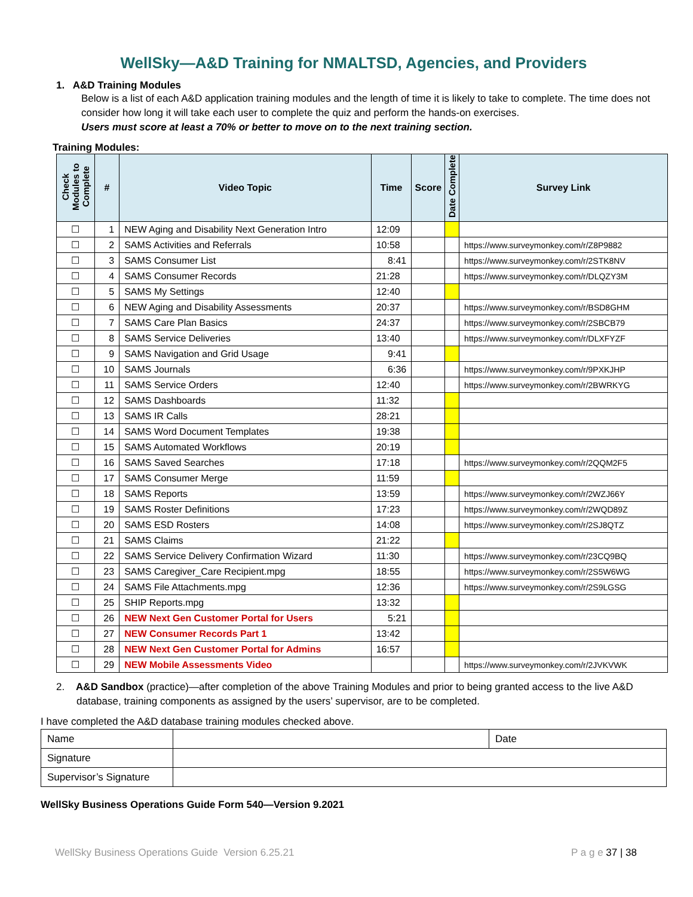WellSky—A&D Training for NMALTSD, Agencies, and Providers
1. A&D Training Modules
Below is a list of each A&D application training modules and the length of time it is likely to take to complete. The time does not consider how long it will take each user to complete the quiz and perform the hands-on exercises.
Users must score at least a 70% or better to move on to the next training section.
Training Modules:
| Check Modules to Complete | # | Video Topic | Time | Score | Date Complete | Survey Link |
| --- | --- | --- | --- | --- | --- | --- |
| ☐ | 1 | NEW Aging and Disability Next Generation Intro | 12:09 | | | |
| ☐ | 2 | SAMS Activities and Referrals | 10:58 | | | https://www.surveymonkey.com/r/Z8P9882 |
| ☐ | 3 | SAMS Consumer List | 8:41 | | | https://www.surveymonkey.com/r/2STK8NV |
| ☐ | 4 | SAMS Consumer Records | 21:28 | | | https://www.surveymonkey.com/r/DLQZY3M |
| ☐ | 5 | SAMS My Settings | 12:40 | | | |
| ☐ | 6 | NEW Aging and Disability Assessments | 20:37 | | | https://www.surveymonkey.com/r/BSD8GHM |
| ☐ | 7 | SAMS Care Plan Basics | 24:37 | | | https://www.surveymonkey.com/r/2SBCB79 |
| ☐ | 8 | SAMS Service Deliveries | 13:40 | | | https://www.surveymonkey.com/r/DLXFYZF |
| ☐ | 9 | SAMS Navigation and Grid Usage | 9:41 | | | |
| ☐ | 10 | SAMS Journals | 6:36 | | | https://www.surveymonkey.com/r/9PXKJHP |
| ☐ | 11 | SAMS Service Orders | 12:40 | | | https://www.surveymonkey.com/r/2BWRKYG |
| ☐ | 12 | SAMS Dashboards | 11:32 | | | |
| ☐ | 13 | SAMS IR Calls | 28:21 | | | |
| ☐ | 14 | SAMS Word Document Templates | 19:38 | | | |
| ☐ | 15 | SAMS Automated Workflows | 20:19 | | | |
| ☐ | 16 | SAMS Saved Searches | 17:18 | | | https://www.surveymonkey.com/r/2QQM2F5 |
| ☐ | 17 | SAMS Consumer Merge | 11:59 | | | |
| ☐ | 18 | SAMS Reports | 13:59 | | | https://www.surveymonkey.com/r/2WZJ66Y |
| ☐ | 19 | SAMS Roster Definitions | 17:23 | | | https://www.surveymonkey.com/r/2WQD89Z |
| ☐ | 20 | SAMS ESD Rosters | 14:08 | | | https://www.surveymonkey.com/r/2SJ8QTZ |
| ☐ | 21 | SAMS Claims | 21:22 | | | |
| ☐ | 22 | SAMS Service Delivery Confirmation Wizard | 11:30 | | | https://www.surveymonkey.com/r/23CQ9BQ |
| ☐ | 23 | SAMS Caregiver_Care Recipient.mpg | 18:55 | | | https://www.surveymonkey.com/r/2S5W6WG |
| ☐ | 24 | SAMS File Attachments.mpg | 12:36 | | | https://www.surveymonkey.com/r/2S9LGSG |
| ☐ | 25 | SHIP Reports.mpg | 13:32 | | | |
| ☐ | 26 | NEW Next Gen Customer Portal for Users | 5:21 | | | |
| ☐ | 27 | NEW Consumer Records Part 1 | 13:42 | | | |
| ☐ | 28 | NEW Next Gen Customer Portal for Admins | 16:57 | | | |
| ☐ | 29 | NEW Mobile Assessments Video | | | | https://www.surveymonkey.com/r/2JVKVWK |
2. A&D Sandbox (practice)—after completion of the above Training Modules and prior to being granted access to the live A&D database, training components as assigned by the users’ supervisor, are to be completed.
I have completed the A&D database training modules checked above.
| Name | | Date |
| Signature | | |
| Supervisor’s Signature | | |
WellSky Business Operations Guide Form 540—Version 9.2021
WellSky Business Operations Guide Version 6.25.21 P a g e 37 | 38